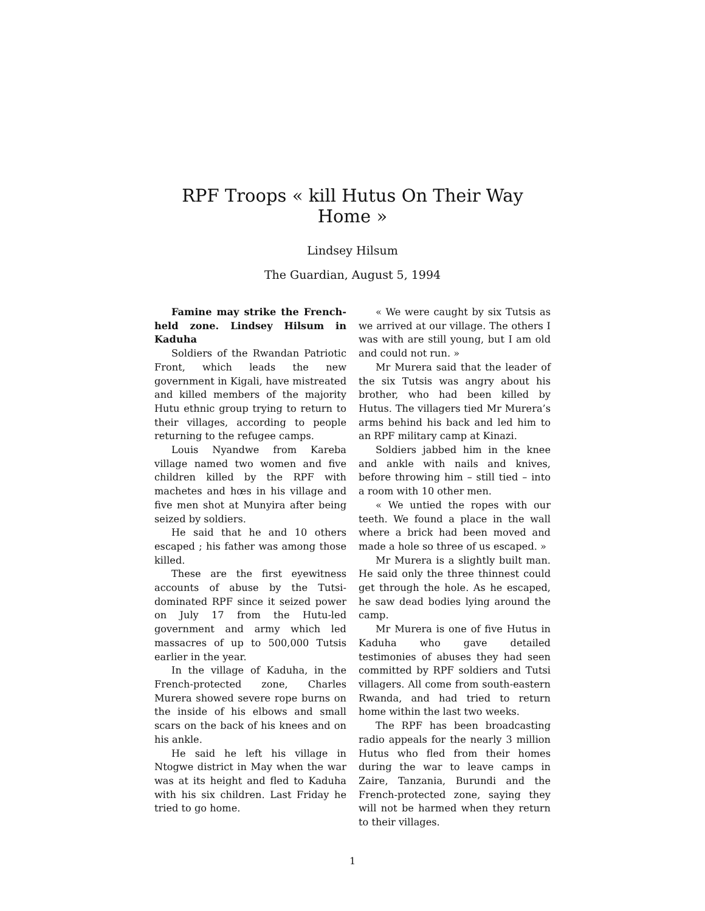RPF Troops « kill Hutus On Their Way Home »
Lindsey Hilsum
The Guardian, August 5, 1994
Famine may strike the French-held zone. Lindsey Hilsum in Kaduha
Soldiers of the Rwandan Patriotic Front, which leads the new government in Kigali, have mistreated and killed members of the majority Hutu ethnic group trying to return to their villages, according to people returning to the refugee camps.
Louis Nyandwe from Kareba village named two women and five children killed by the RPF with machetes and hœs in his village and five men shot at Munyira after being seized by soldiers.
He said that he and 10 others escaped ; his father was among those killed.
These are the first eyewitness accounts of abuse by the Tutsi-dominated RPF since it seized power on July 17 from the Hutu-led government and army which led massacres of up to 500,000 Tutsis earlier in the year.
In the village of Kaduha, in the French-protected zone, Charles Murera showed severe rope burns on the inside of his elbows and small scars on the back of his knees and on his ankle.
He said he left his village in Ntogwe district in May when the war was at its height and fled to Kaduha with his six children. Last Friday he tried to go home.
« We were caught by six Tutsis as we arrived at our village. The others I was with are still young, but I am old and could not run. »
Mr Murera said that the leader of the six Tutsis was angry about his brother, who had been killed by Hutus. The villagers tied Mr Murera’s arms behind his back and led him to an RPF military camp at Kinazi.
Soldiers jabbed him in the knee and ankle with nails and knives, before throwing him – still tied – into a room with 10 other men.
« We untied the ropes with our teeth. We found a place in the wall where a brick had been moved and made a hole so three of us escaped. »
Mr Murera is a slightly built man. He said only the three thinnest could get through the hole. As he escaped, he saw dead bodies lying around the camp.
Mr Murera is one of five Hutus in Kaduha who gave detailed testimonies of abuses they had seen committed by RPF soldiers and Tutsi villagers. All come from south-eastern Rwanda, and had tried to return home within the last two weeks.
The RPF has been broadcasting radio appeals for the nearly 3 million Hutus who fled from their homes during the war to leave camps in Zaire, Tanzania, Burundi and the French-protected zone, saying they will not be harmed when they return to their villages.
1